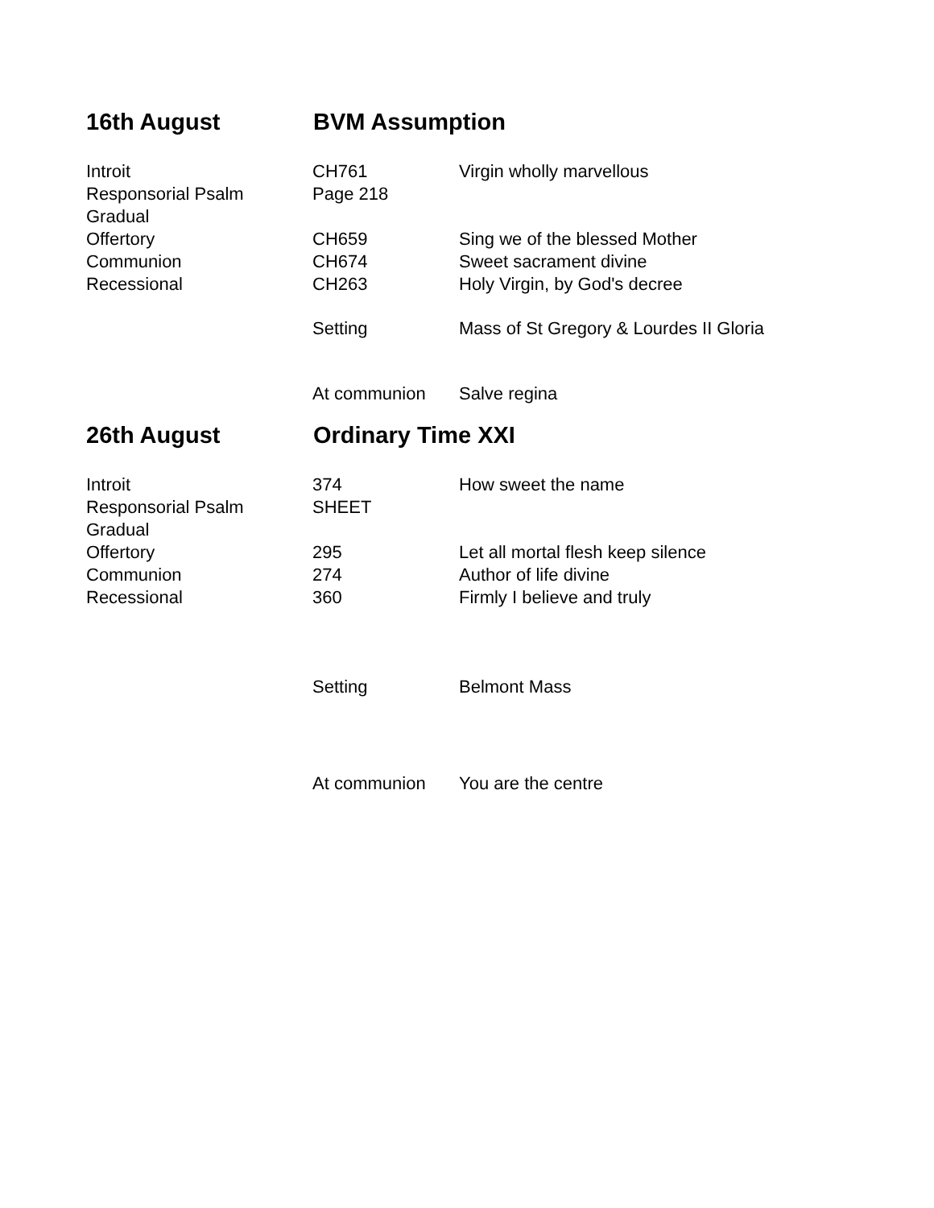16th August BVM Assumption
| Introit | CH761 | Virgin wholly marvellous |
| Responsorial Psalm | Page 218 | |
| Gradual | | |
| Offertory | CH659 | Sing we of the blessed Mother |
| Communion | CH674 | Sweet sacrament divine |
| Recessional | CH263 | Holy Virgin, by God's decree |
| | Setting | Mass of St Gregory & Lourdes II Gloria |
| | At communion | Salve regina |
26th August Ordinary Time XXI
| Introit | 374 | How sweet the name |
| Responsorial Psalm | SHEET | |
| Gradual | | |
| Offertory | 295 | Let all mortal flesh keep silence |
| Communion | 274 | Author of life divine |
| Recessional | 360 | Firmly I believe and truly |
| | Setting | Belmont Mass |
| | At communion | You are the centre |